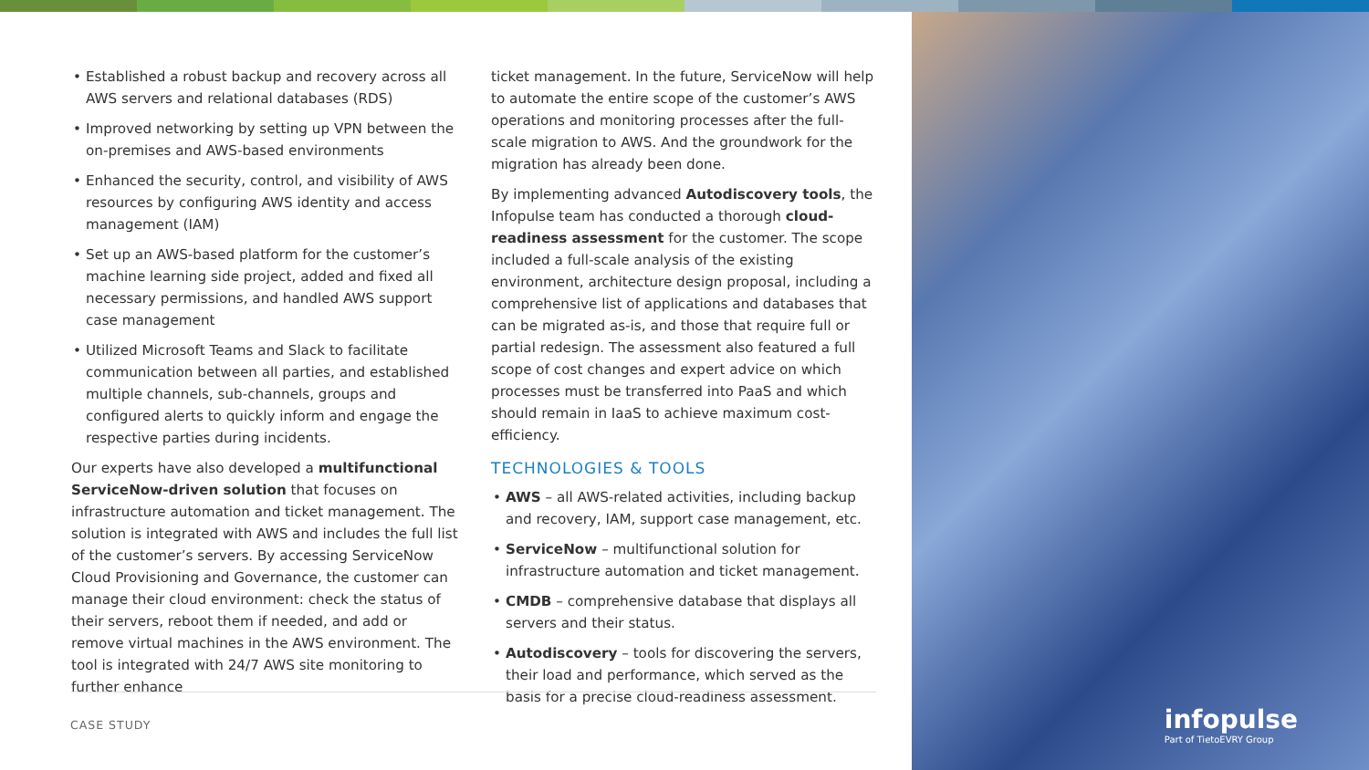• Established a robust backup and recovery across all AWS servers and relational databases (RDS)
• Improved networking by setting up VPN between the on-premises and AWS-based environments
• Enhanced the security, control, and visibility of AWS resources by configuring AWS identity and access management (IAM)
• Set up an AWS-based platform for the customer’s machine learning side project, added and fixed all necessary permissions, and handled AWS support case management
• Utilized Microsoft Teams and Slack to facilitate communication between all parties, and established multiple channels, sub-channels, groups and configured alerts to quickly inform and engage the respective parties during incidents.
Our experts have also developed a multifunctional ServiceNow-driven solution that focuses on infrastructure automation and ticket management. The solution is integrated with AWS and includes the full list of the customer’s servers. By accessing ServiceNow Cloud Provisioning and Governance, the customer can manage their cloud environment: check the status of their servers, reboot them if needed, and add or remove virtual machines in the AWS environment. The tool is integrated with 24/7 AWS site monitoring to further enhance
ticket management. In the future, ServiceNow will help to automate the entire scope of the customer’s AWS operations and monitoring processes after the full-scale migration to AWS. And the groundwork for the migration has already been done.
By implementing advanced Autodiscovery tools, the Infopulse team has conducted a thorough cloud-readiness assessment for the customer. The scope included a full-scale analysis of the existing environment, architecture design proposal, including a comprehensive list of applications and databases that can be migrated as-is, and those that require full or partial redesign. The assessment also featured a full scope of cost changes and expert advice on which processes must be transferred into PaaS and which should remain in IaaS to achieve maximum cost-efficiency.
TECHNOLOGIES & TOOLS
• AWS – all AWS-related activities, including backup and recovery, IAM, support case management, etc.
• ServiceNow – multifunctional solution for infrastructure automation and ticket management.
• CMDB – comprehensive database that displays all servers and their status.
• Autodiscovery – tools for discovering the servers, their load and performance, which served as the basis for a precise cloud-readiness assessment.
CASE STUDY
infopulse
Part of TietoEVRY Group